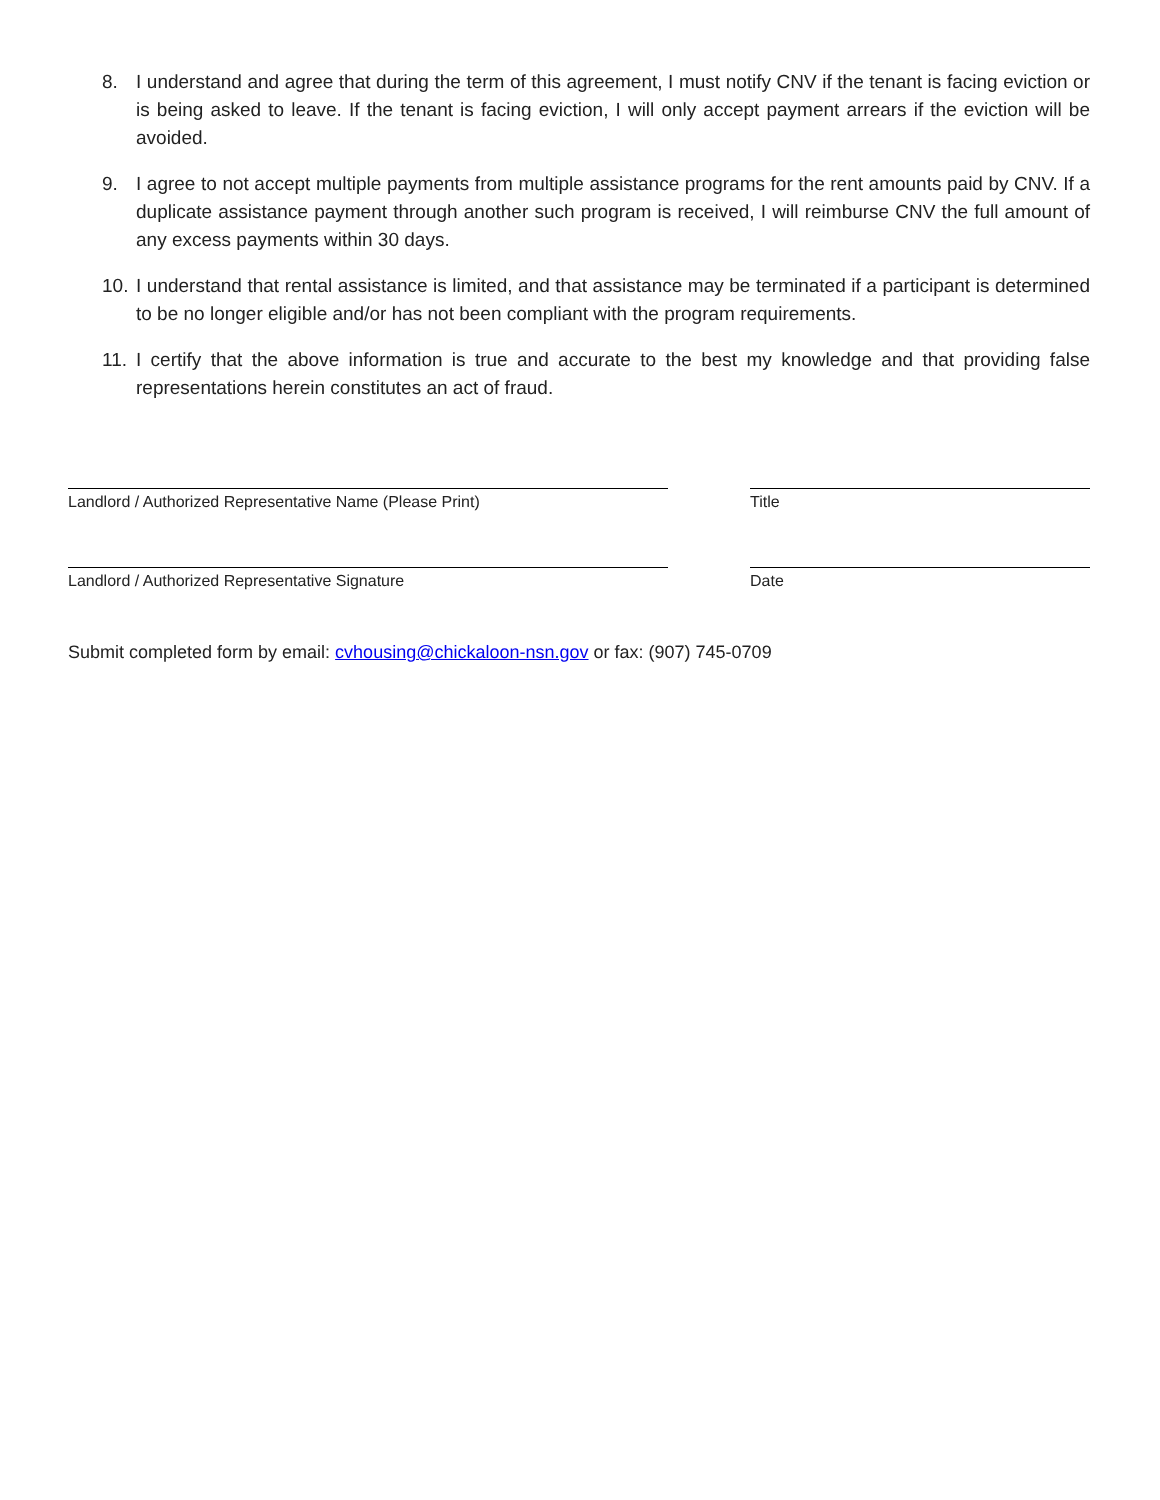8. I understand and agree that during the term of this agreement, I must notify CNV if the tenant is facing eviction or is being asked to leave. If the tenant is facing eviction, I will only accept payment arrears if the eviction will be avoided.
9. I agree to not accept multiple payments from multiple assistance programs for the rent amounts paid by CNV. If a duplicate assistance payment through another such program is received, I will reimburse CNV the full amount of any excess payments within 30 days.
10. I understand that rental assistance is limited, and that assistance may be terminated if a participant is determined to be no longer eligible and/or has not been compliant with the program requirements.
11. I certify that the above information is true and accurate to the best my knowledge and that providing false representations herein constitutes an act of fraud.
Landlord / Authorized Representative Name (Please Print) Title
Landlord / Authorized Representative Signature Date
Submit completed form by email: cvhousing@chickaloon-nsn.gov or fax: (907) 745-0709